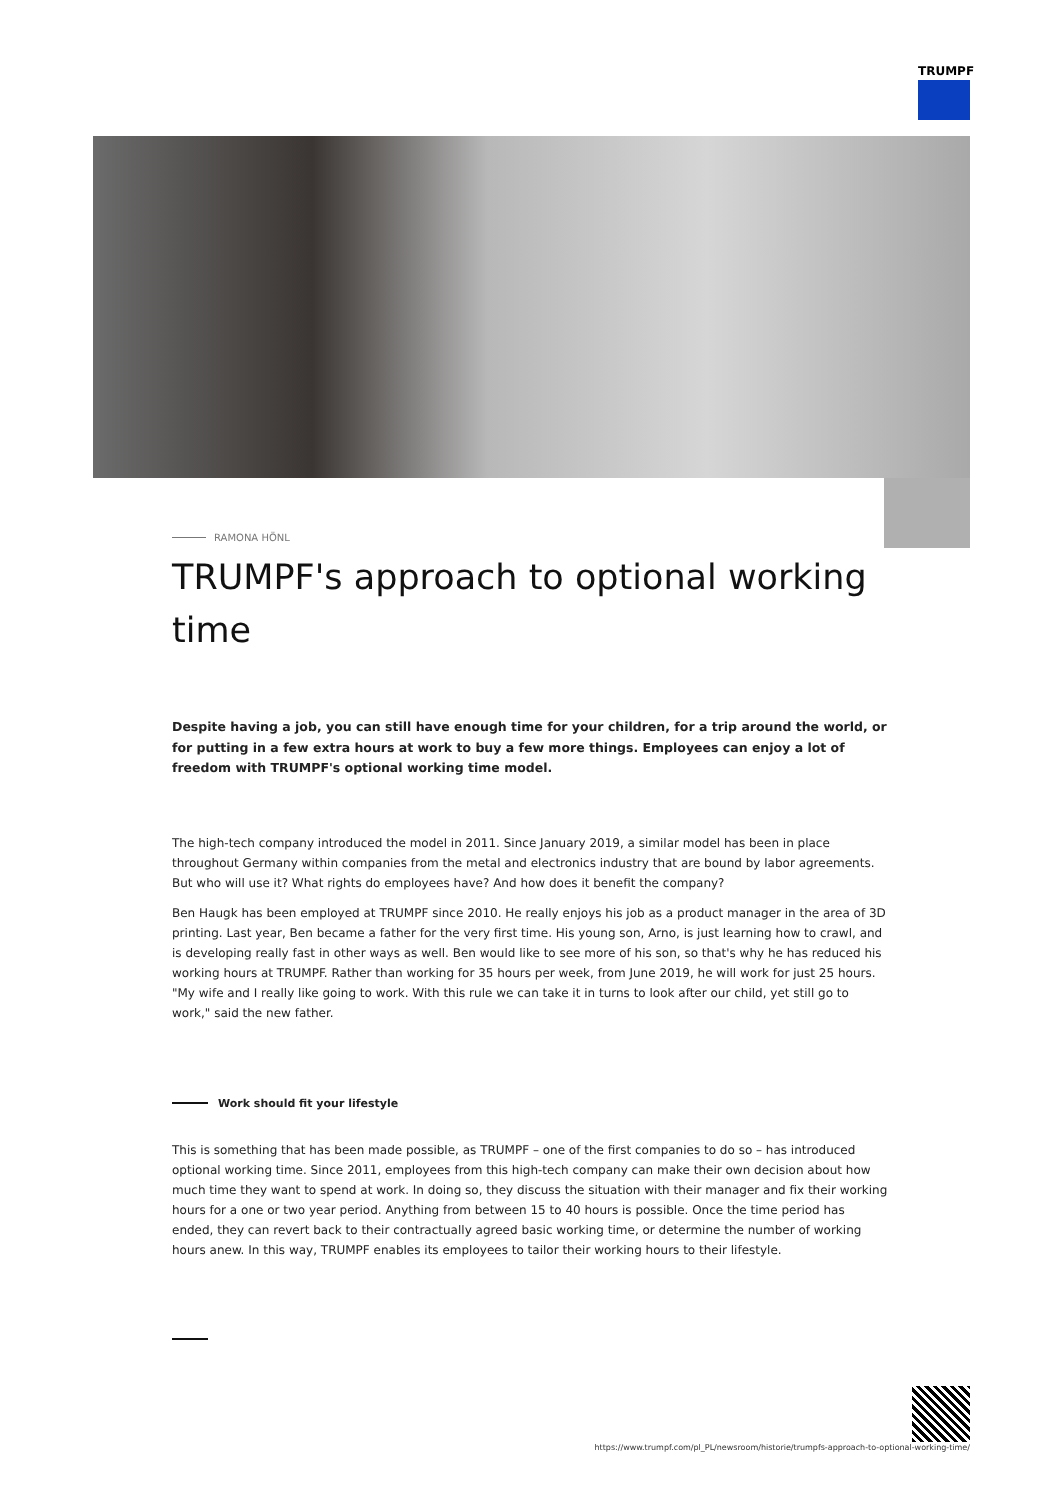TRUMPF
RAMONA HÖNL
TRUMPF's approach to optional working time
Despite having a job, you can still have enough time for your children, for a trip around the world, or for putting in a few extra hours at work to buy a few more things. Employees can enjoy a lot of freedom with TRUMPF's optional working time model.
The high-tech company introduced the model in 2011. Since January 2019, a similar model has been in place throughout Germany within companies from the metal and electronics industry that are bound by labor agreements. But who will use it? What rights do employees have? And how does it benefit the company?
Ben Haugk has been employed at TRUMPF since 2010. He really enjoys his job as a product manager in the area of 3D printing. Last year, Ben became a father for the very first time. His young son, Arno, is just learning how to crawl, and is developing really fast in other ways as well. Ben would like to see more of his son, so that's why he has reduced his working hours at TRUMPF. Rather than working for 35 hours per week, from June 2019, he will work for just 25 hours. "My wife and I really like going to work. With this rule we can take it in turns to look after our child, yet still go to work," said the new father.
Work should fit your lifestyle
This is something that has been made possible, as TRUMPF – one of the first companies to do so – has introduced optional working time. Since 2011, employees from this high-tech company can make their own decision about how much time they want to spend at work. In doing so, they discuss the situation with their manager and fix their working hours for a one or two year period. Anything from between 15 to 40 hours is possible. Once the time period has ended, they can revert back to their contractually agreed basic working time, or determine the number of working hours anew. In this way, TRUMPF enables its employees to tailor their working hours to their lifestyle.
https://www.trumpf.com/pl_PL/newsroom/historie/trumpfs-approach-to-optional-working-time/